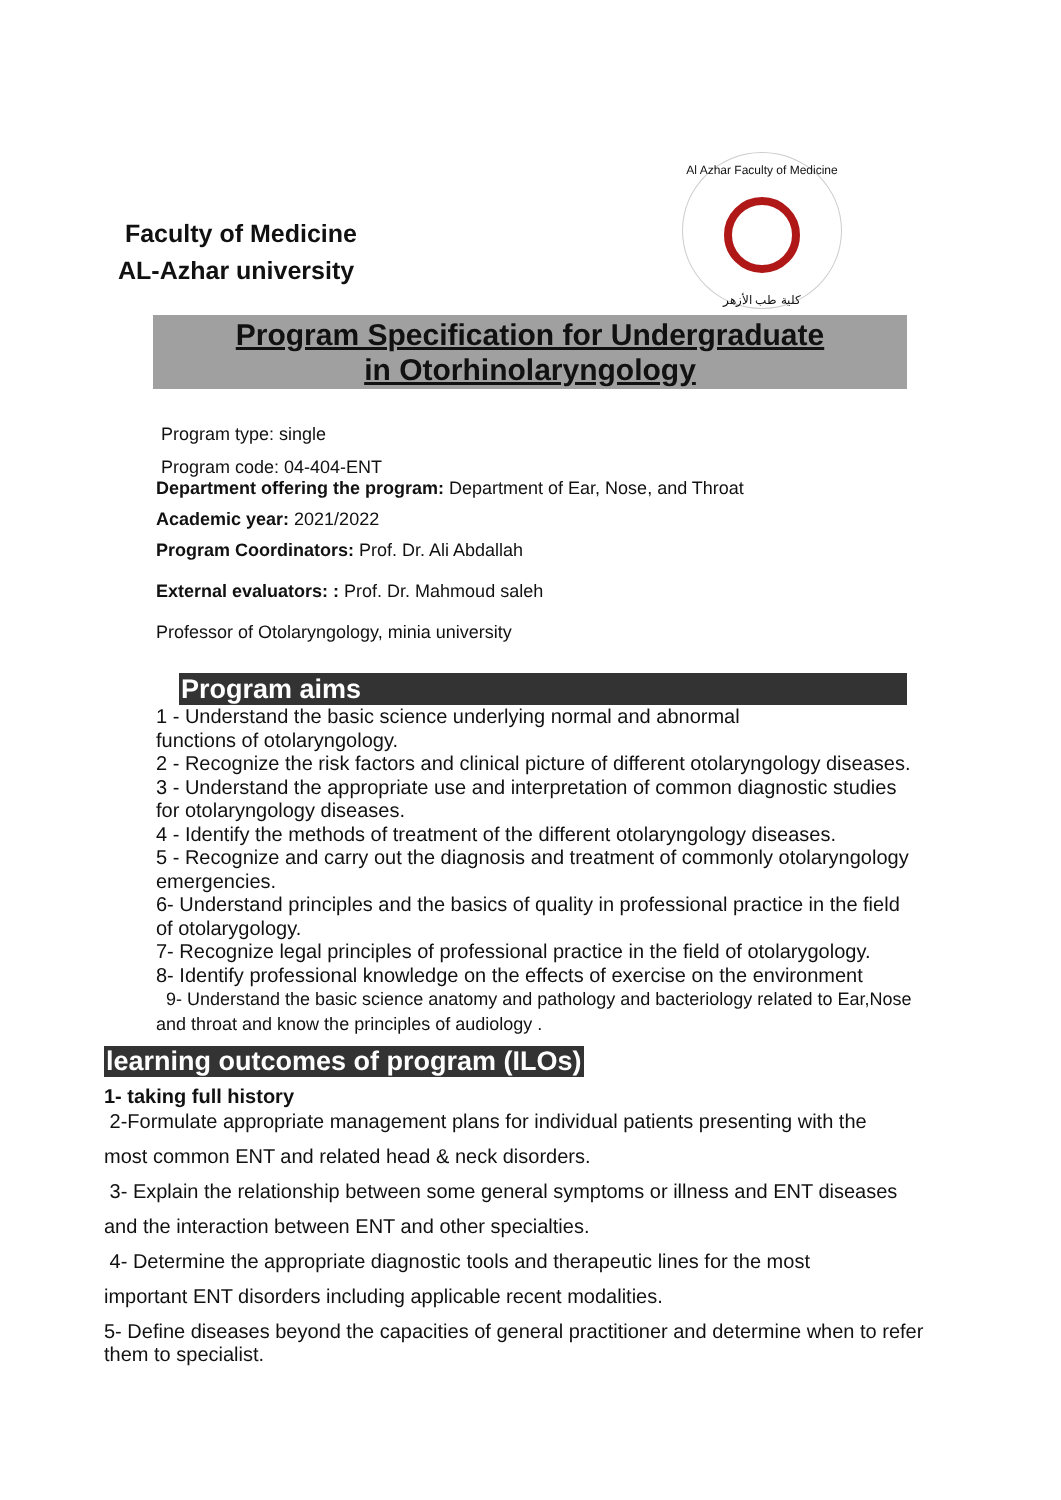Faculty of Medicine
AL-Azhar university
Al Azhar Faculty of Medicine
كلية طب الأزهر
Program Specification for Undergraduate
in Otorhinolaryngology
Program type: single
Program code: 04-404-ENT
Department offering the program: Department of Ear, Nose, and Throat
Academic year: 2021/2022
Program Coordinators: Prof. Dr. Ali Abdallah
External evaluators: : Prof. Dr. Mahmoud saleh
Professor of Otolaryngology, minia university
Program aims
1 - Understand the basic science underlying normal and abnormal
functions of otolaryngology.
2 - Recognize the risk factors and clinical picture of different otolaryngology diseases.
3 - Understand the appropriate use and interpretation of common diagnostic studies for otolaryngology diseases.
4 - Identify the methods of treatment of the different otolaryngology diseases.
5 - Recognize and carry out the diagnosis and treatment of commonly otolaryngology emergencies.
6- Understand principles and the basics of quality in professional practice in the field of otolarygology.
7- Recognize legal principles of professional practice in the field of otolarygology.
8- Identify professional knowledge on the effects of exercise on the environment
9- Understand the basic science anatomy and pathology and bacteriology related to Ear,Nose and throat and know the principles of audiology .
learning outcomes of program (ILOs)
1- taking full history
2-Formulate appropriate management plans for individual patients presenting with the
most common ENT and related head & neck disorders.
3- Explain the relationship between some general symptoms or illness and ENT diseases
and the interaction between ENT and other specialties.
4- Determine the appropriate diagnostic tools and therapeutic lines for the most
important ENT disorders including applicable recent modalities.
5- Define diseases beyond the capacities of general practitioner and determine when to refer them to specialist.